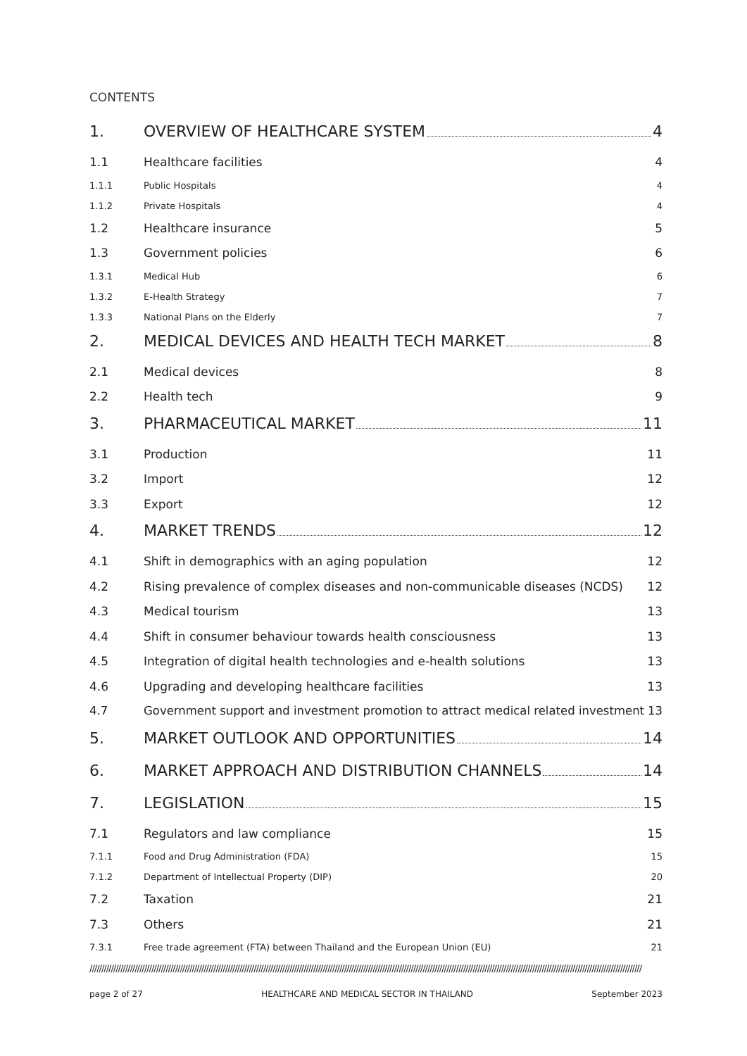CONTENTS
1. OVERVIEW OF HEALTHCARE SYSTEM 4
1.1 Healthcare facilities 4
1.1.1 Public Hospitals 4
1.1.2 Private Hospitals 4
1.2 Healthcare insurance 5
1.3 Government policies 6
1.3.1 Medical Hub 6
1.3.2 E-Health Strategy 7
1.3.3 National Plans on the Elderly 7
2. MEDICAL DEVICES AND HEALTH TECH MARKET 8
2.1 Medical devices 8
2.2 Health tech 9
3. PHARMACEUTICAL MARKET 11
3.1 Production 11
3.2 Import 12
3.3 Export 12
4. MARKET TRENDS 12
4.1 Shift in demographics with an aging population 12
4.2 Rising prevalence of complex diseases and non-communicable diseases (NCDS) 12
4.3 Medical tourism 13
4.4 Shift in consumer behaviour towards health consciousness 13
4.5 Integration of digital health technologies and e-health solutions 13
4.6 Upgrading and developing healthcare facilities 13
4.7 Government support and investment promotion to attract medical related investment 13
5. MARKET OUTLOOK AND OPPORTUNITIES 14
6. MARKET APPROACH AND DISTRIBUTION CHANNELS 14
7. LEGISLATION 15
7.1 Regulators and law compliance 15
7.1.1 Food and Drug Administration (FDA) 15
7.1.2 Department of Intellectual Property (DIP) 20
7.2 Taxation 21
7.3 Others 21
7.3.1 Free trade agreement (FTA) between Thailand and the European Union (EU) 21
////////////////////////////////////////////////////////////////////////////////////////////////////////////////////////////////////////////////////////////////////////////////////////////////////////////////////////////////////////
page 2 of 27 HEALTHCARE AND MEDICAL SECTOR IN THAILAND September 2023